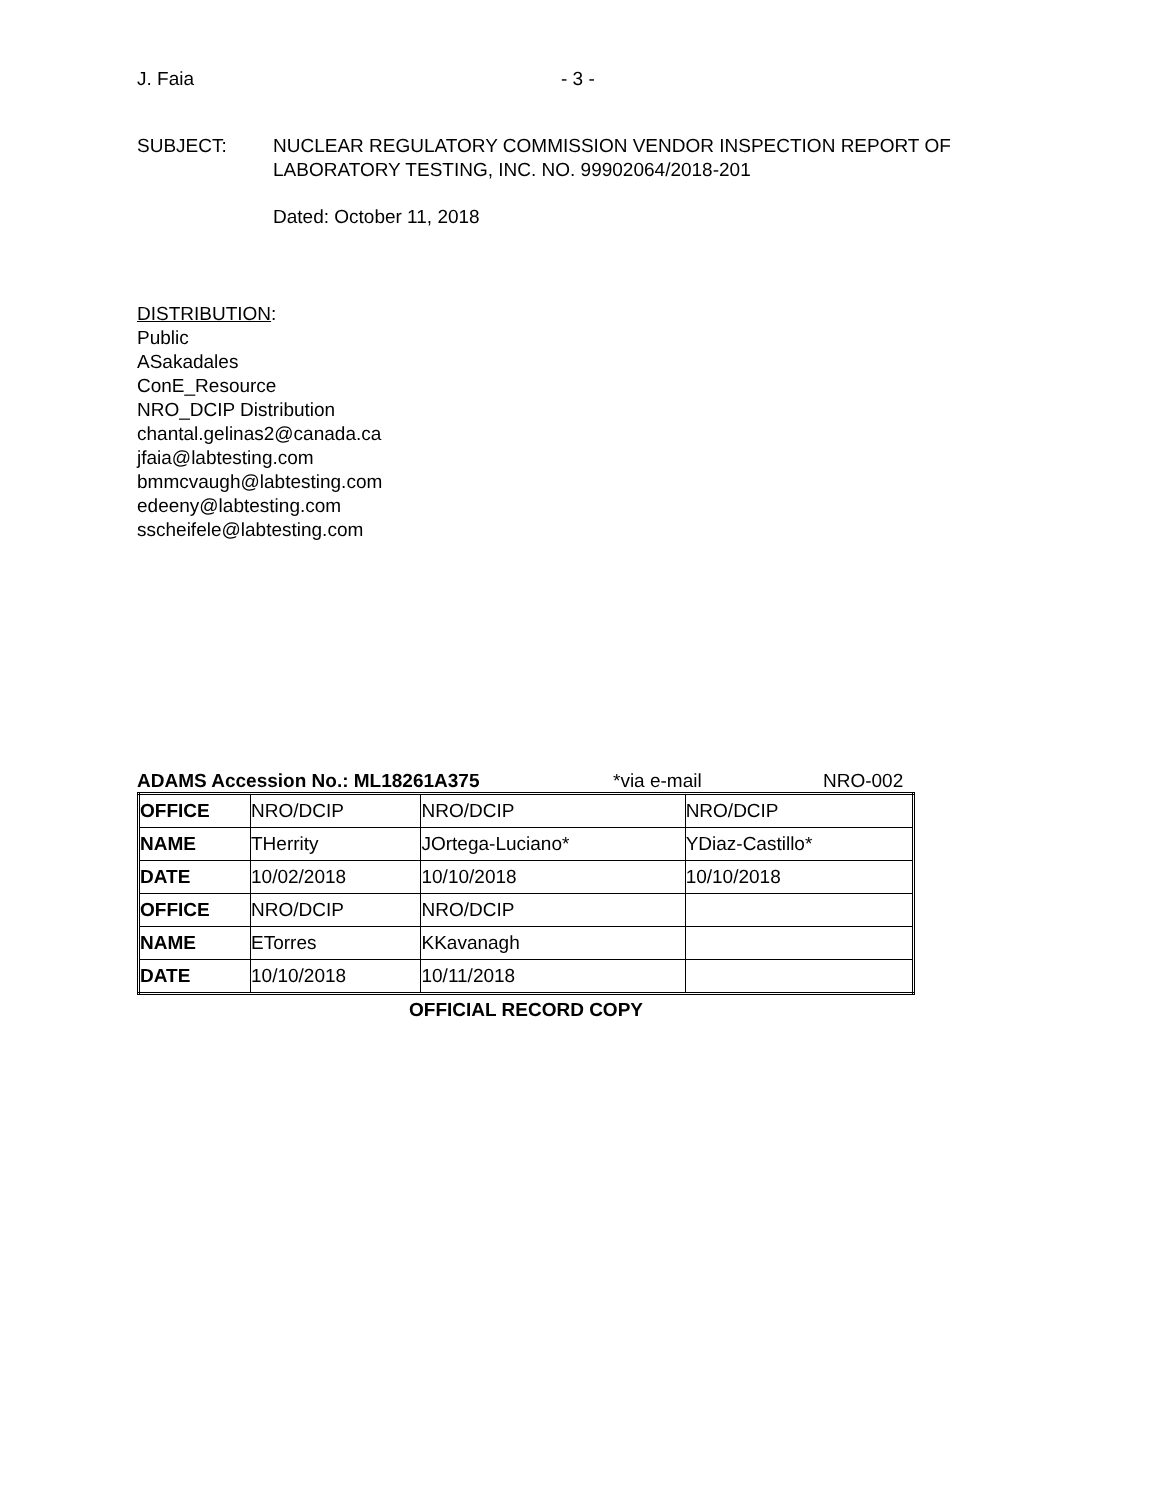J. Faia - 3 -
SUBJECT: NUCLEAR REGULATORY COMMISSION VENDOR INSPECTION REPORT OF
LABORATORY TESTING, INC. NO. 99902064/2018-201
Dated: October 11, 2018
DISTRIBUTION:
Public
ASakadales
ConE_Resource
NRO_DCIP Distribution
chantal.gelinas2@canada.ca
jfaia@labtesting.com
bmmcvaugh@labtesting.com
edeeny@labtesting.com
sscheifele@labtesting.com
ADAMS Accession No.: ML18261A375 *via e-mail NRO-002
| OFFICE | NRO/DCIP | NRO/DCIP | NRO/DCIP |
| NAME | THerrity | JOrtega-Luciano* | YDiaz-Castillo* |
| DATE | 10/02/2018 | 10/10/2018 | 10/10/2018 |
| OFFICE | NRO/DCIP | NRO/DCIP | |
| NAME | ETorres | KKavanagh | |
| DATE | 10/10/2018 | 10/11/2018 | |
OFFICIAL RECORD COPY